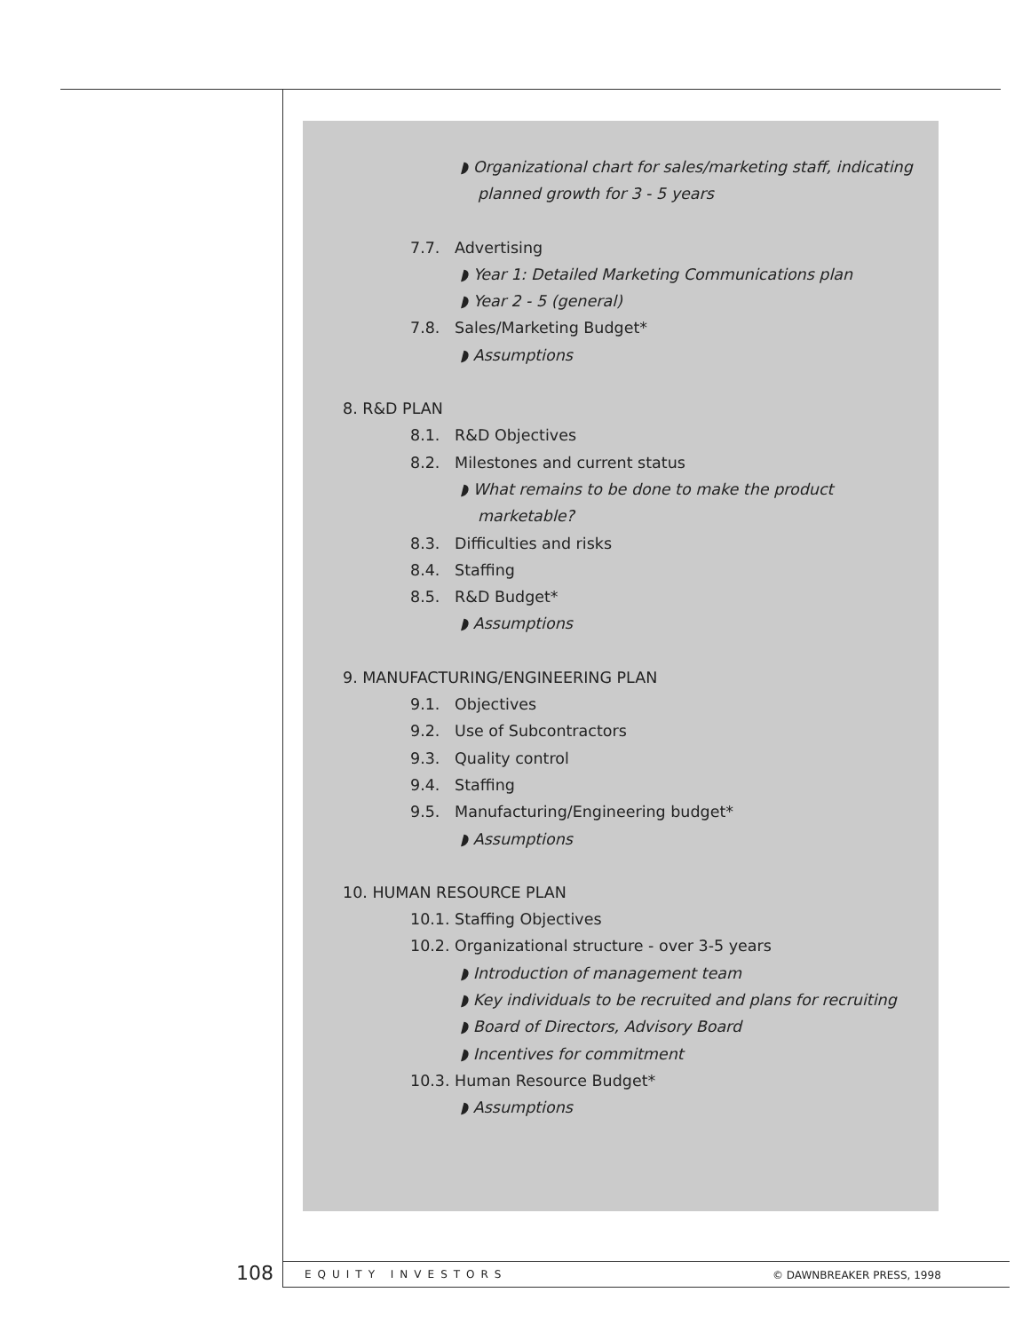◗ Organizational chart for sales/marketing staff, indicating planned growth for 3 - 5 years
7.7. Advertising
◗ Year 1: Detailed Marketing Communications plan
◗ Year 2 - 5 (general)
7.8. Sales/Marketing Budget*
◗ Assumptions
8. R&D PLAN
8.1. R&D Objectives
8.2. Milestones and current status
◗ What remains to be done to make the product marketable?
8.3. Difficulties and risks
8.4. Staffing
8.5. R&D Budget*
◗ Assumptions
9. MANUFACTURING/ENGINEERING PLAN
9.1. Objectives
9.2. Use of Subcontractors
9.3. Quality control
9.4. Staffing
9.5. Manufacturing/Engineering budget*
◗ Assumptions
10. HUMAN RESOURCE PLAN
10.1. Staffing Objectives
10.2. Organizational structure - over 3-5 years
◗ Introduction of management team
◗ Key individuals to be recruited and plans for recruiting
◗ Board of Directors, Advisory Board
◗ Incentives for commitment
10.3. Human Resource Budget*
◗ Assumptions
108 EQUITY INVESTORS © DAWNBREAKER PRESS, 1998